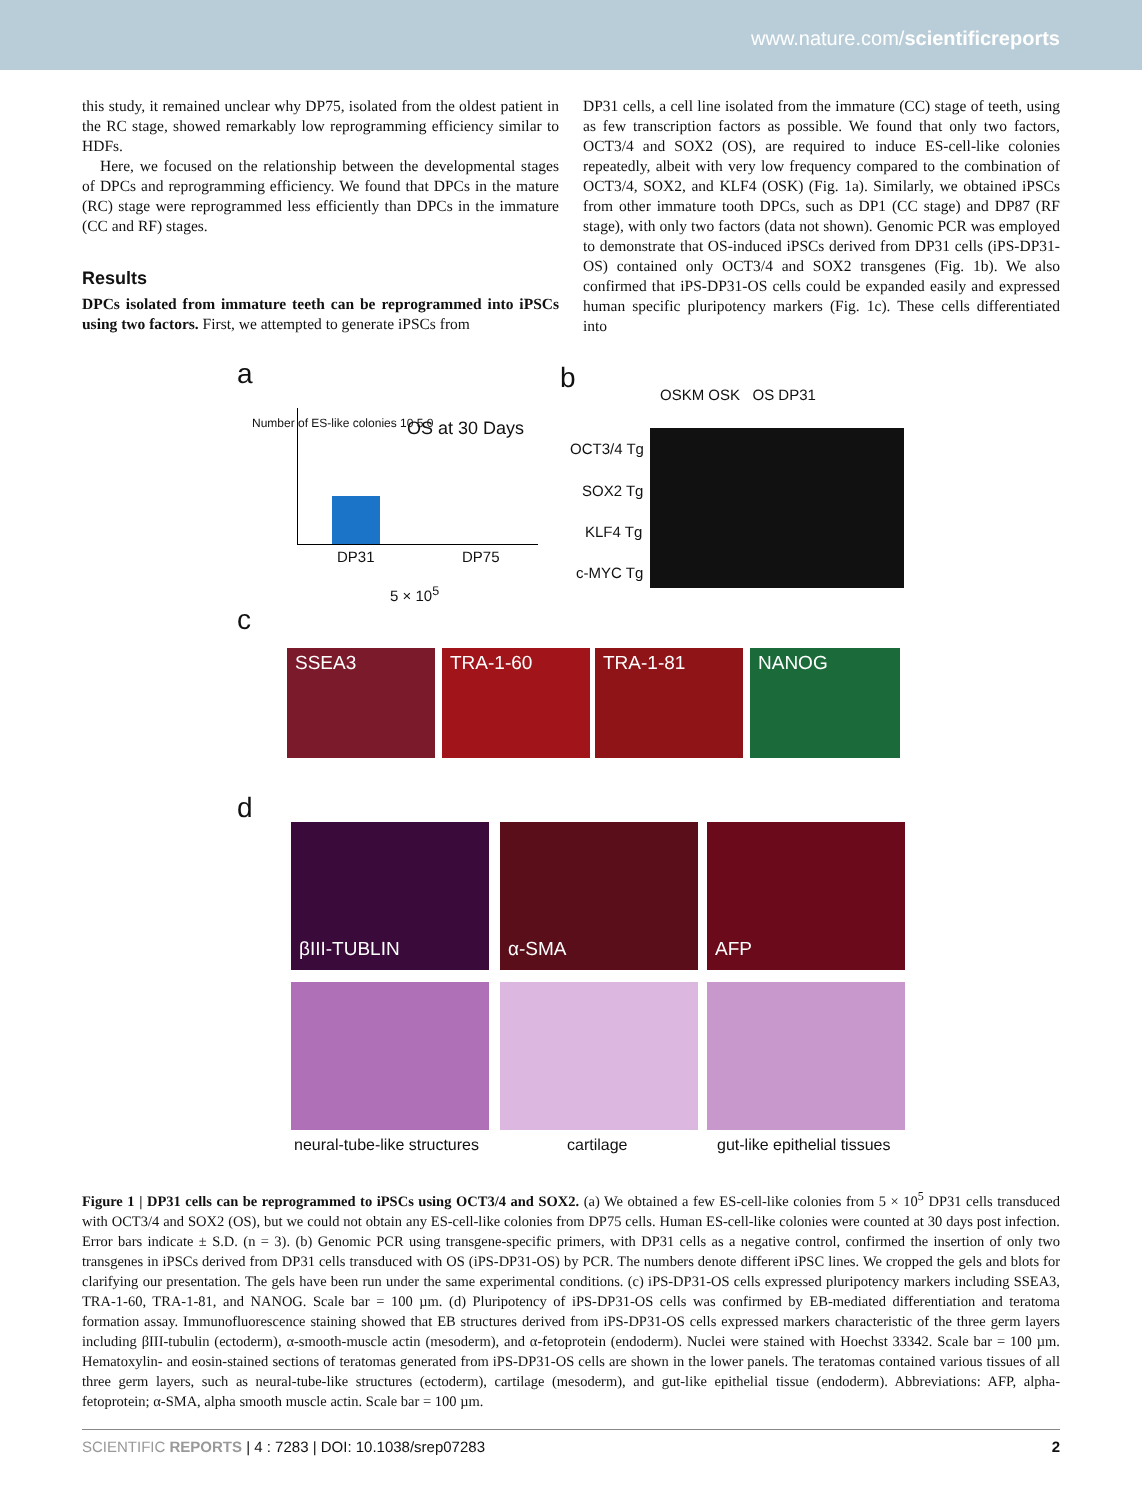www.nature.com/scientificreports
this study, it remained unclear why DP75, isolated from the oldest patient in the RC stage, showed remarkably low reprogramming efficiency similar to HDFs.
Here, we focused on the relationship between the developmental stages of DPCs and reprogramming efficiency. We found that DPCs in the mature (RC) stage were reprogrammed less efficiently than DPCs in the immature (CC and RF) stages.
Results
DPCs isolated from immature teeth can be reprogrammed into iPSCs using two factors. First, we attempted to generate iPSCs from
DP31 cells, a cell line isolated from the immature (CC) stage of teeth, using as few transcription factors as possible. We found that only two factors, OCT3/4 and SOX2 (OS), are required to induce ES-cell-like colonies repeatedly, albeit with very low frequency compared to the combination of OCT3/4, SOX2, and KLF4 (OSK) (Fig. 1a). Similarly, we obtained iPSCs from other immature tooth DPCs, such as DP1 (CC stage) and DP87 (RF stage), with only two factors (data not shown). Genomic PCR was employed to demonstrate that OS-induced iPSCs derived from DP31 cells (iPS-DP31-OS) contained only OCT3/4 and SOX2 transgenes (Fig. 1b). We also confirmed that iPS-DP31-OS cells could be expanded easily and expressed human specific pluripotency markers (Fig. 1c). These cells differentiated into
a
OS at 30 Days
DP31 DP75
5 × 10<sup>5</sup>
Number of ES-like colonies 10 5 0
b OSKM OSK OS DP31
OCT3/4 Tg
SOX2 Tg
KLF4 Tg
c-MYC Tg
c
SSEA3 TRA-1-60 TRA-1-81 NANOG
d
βIII-TUBLIN α-SMA AFP
neural-tube-like structures cartilage gut-like epithelial tissues
Figure 1 | DP31 cells can be reprogrammed to iPSCs using OCT3/4 and SOX2. (a) We obtained a few ES-cell-like colonies from 5 × 10<sup>5</sup> DP31 cells transduced with OCT3/4 and SOX2 (OS), but we could not obtain any ES-cell-like colonies from DP75 cells. Human ES-cell-like colonies were counted at 30 days post infection. Error bars indicate ± S.D. (n = 3). (b) Genomic PCR using transgene-specific primers, with DP31 cells as a negative control, confirmed the insertion of only two transgenes in iPSCs derived from DP31 cells transduced with OS (iPS-DP31-OS) by PCR. The numbers denote different iPSC lines. We cropped the gels and blots for clarifying our presentation. The gels have been run under the same experimental conditions. (c) iPS-DP31-OS cells expressed pluripotency markers including SSEA3, TRA-1-60, TRA-1-81, and NANOG. Scale bar = 100 µm. (d) Pluripotency of iPS-DP31-OS cells was confirmed by EB-mediated differentiation and teratoma formation assay. Immunofluorescence staining showed that EB structures derived from iPS-DP31-OS cells expressed markers characteristic of the three germ layers including βIII-tubulin (ectoderm), α-smooth-muscle actin (mesoderm), and α-fetoprotein (endoderm). Nuclei were stained with Hoechst 33342. Scale bar = 100 µm. Hematoxylin- and eosin-stained sections of teratomas generated from iPS-DP31-OS cells are shown in the lower panels. The teratomas contained various tissues of all three germ layers, such as neural-tube-like structures (ectoderm), cartilage (mesoderm), and gut-like epithelial tissue (endoderm). Abbreviations: AFP, alpha-fetoprotein; α-SMA, alpha smooth muscle actin. Scale bar = 100 µm.
SCIENTIFIC REPORTS | 4 : 7283 | DOI: 10.1038/srep07283 2